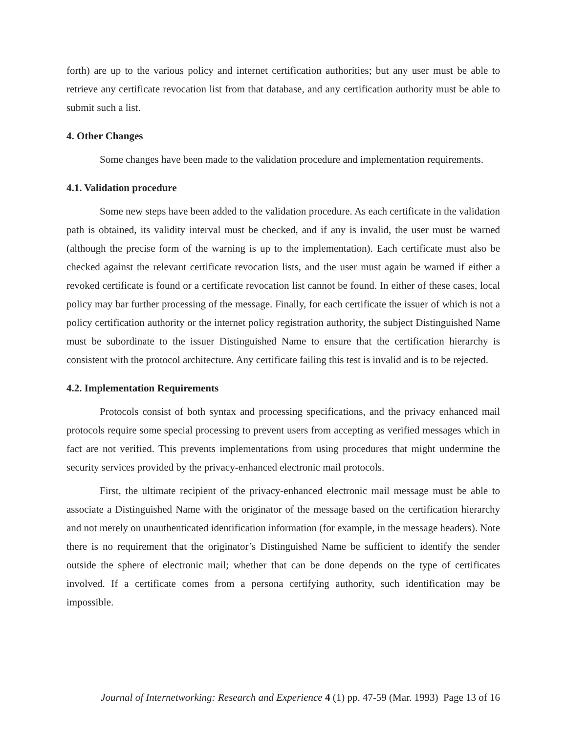forth) are up to the various policy and internet certification authorities; but any user must be able to retrieve any certificate revocation list from that database, and any certification authority must be able to submit such a list.
4. Other Changes
Some changes have been made to the validation procedure and implementation requirements.
4.1. Validation procedure
Some new steps have been added to the validation procedure. As each certificate in the validation path is obtained, its validity interval must be checked, and if any is invalid, the user must be warned (although the precise form of the warning is up to the implementation). Each certificate must also be checked against the relevant certificate revocation lists, and the user must again be warned if either a revoked certificate is found or a certificate revocation list cannot be found. In either of these cases, local policy may bar further processing of the message. Finally, for each certificate the issuer of which is not a policy certification authority or the internet policy registration authority, the subject Distinguished Name must be subordinate to the issuer Distinguished Name to ensure that the certification hierarchy is consistent with the protocol architecture. Any certificate failing this test is invalid and is to be rejected.
4.2. Implementation Requirements
Protocols consist of both syntax and processing specifications, and the privacy enhanced mail protocols require some special processing to prevent users from accepting as verified messages which in fact are not verified. This prevents implementations from using procedures that might undermine the security services provided by the privacy-enhanced electronic mail protocols.
First, the ultimate recipient of the privacy-enhanced electronic mail message must be able to associate a Distinguished Name with the originator of the message based on the certification hierarchy and not merely on unauthenticated identification information (for example, in the message headers). Note there is no requirement that the originator’s Distinguished Name be sufficient to identify the sender outside the sphere of electronic mail; whether that can be done depends on the type of certificates involved. If a certificate comes from a persona certifying authority, such identification may be impossible.
Journal of Internetworking: Research and Experience 4 (1) pp. 47-59 (Mar. 1993) Page 13 of 16